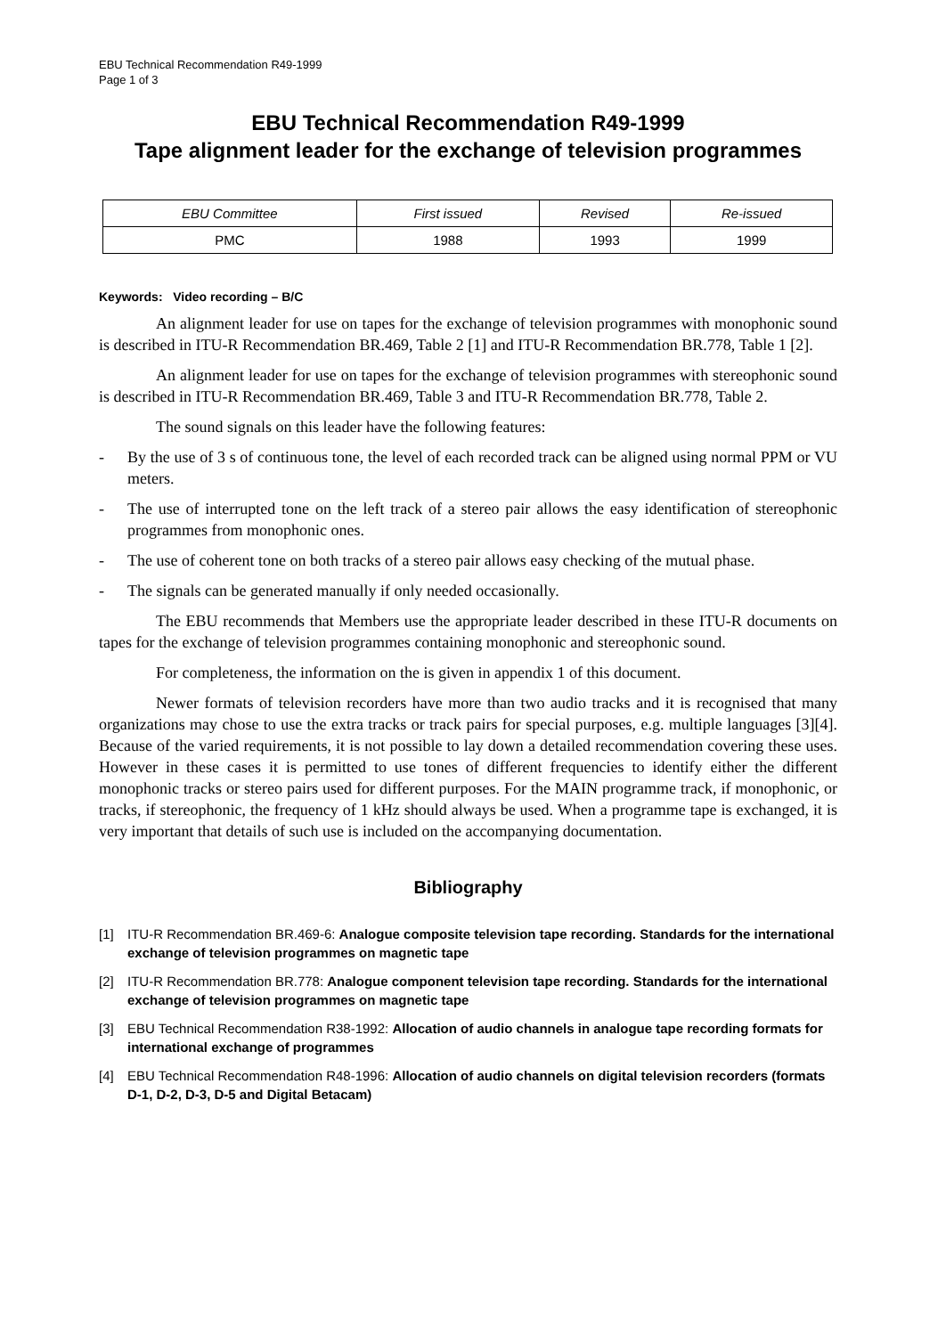EBU Technical Recommendation R49-1999
Page 1 of 3
EBU Technical Recommendation R49-1999
Tape alignment leader for the exchange of television programmes
| EBU Committee | First issued | Revised | Re-issued |
| --- | --- | --- | --- |
| PMC | 1988 | 1993 | 1999 |
Keywords: Video recording – B/C
An alignment leader for use on tapes for the exchange of television programmes with monophonic sound is described in ITU-R Recommendation BR.469, Table 2 [1] and ITU-R Recommendation BR.778, Table 1 [2].
An alignment leader for use on tapes for the exchange of television programmes with stereophonic sound is described in ITU-R Recommendation BR.469, Table 3 and ITU-R Recommendation BR.778, Table 2.
The sound signals on this leader have the following features:
- By the use of 3 s of continuous tone, the level of each recorded track can be aligned using normal PPM or VU meters.
- The use of interrupted tone on the left track of a stereo pair allows the easy identification of stereophonic programmes from monophonic ones.
- The use of coherent tone on both tracks of a stereo pair allows easy checking of the mutual phase.
- The signals can be generated manually if only needed occasionally.
The EBU recommends that Members use the appropriate leader described in these ITU-R documents on tapes for the exchange of television programmes containing monophonic and stereophonic sound.
For completeness, the information on the is given in appendix 1 of this document.
Newer formats of television recorders have more than two audio tracks and it is recognised that many organizations may chose to use the extra tracks or track pairs for special purposes, e.g. multiple languages [3][4]. Because of the varied requirements, it is not possible to lay down a detailed recommendation covering these uses. However in these cases it is permitted to use tones of different frequencies to identify either the different monophonic tracks or stereo pairs used for different purposes. For the MAIN programme track, if monophonic, or tracks, if stereophonic, the frequency of 1 kHz should always be used. When a programme tape is exchanged, it is very important that details of such use is included on the accompanying documentation.
Bibliography
[1] ITU-R Recommendation BR.469-6: Analogue composite television tape recording. Standards for the international exchange of television programmes on magnetic tape
[2] ITU-R Recommendation BR.778: Analogue component television tape recording. Standards for the international exchange of television programmes on magnetic tape
[3] EBU Technical Recommendation R38-1992: Allocation of audio channels in analogue tape recording formats for international exchange of programmes
[4] EBU Technical Recommendation R48-1996: Allocation of audio channels on digital television recorders (formats D-1, D-2, D-3, D-5 and Digital Betacam)